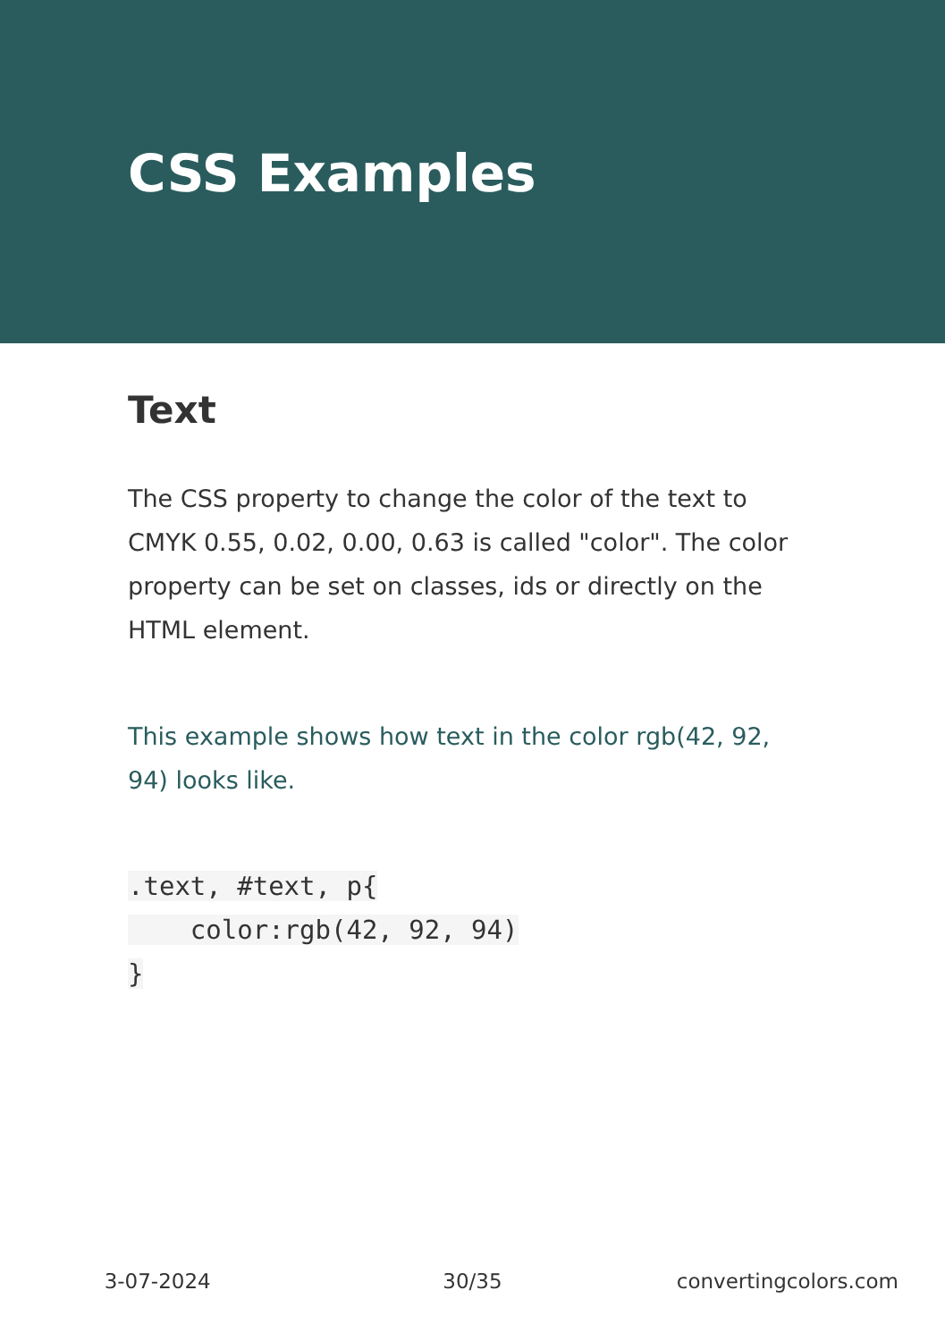CSS Examples
Text
The CSS property to change the color of the text to CMYK 0.55, 0.02, 0.00, 0.63 is called "color". The color property can be set on classes, ids or directly on the HTML element.
This example shows how text in the color rgb(42, 92, 94) looks like.
.text, #text, p{
    color:rgb(42, 92, 94)
}
3-07-2024 30/35 convertingcolors.com